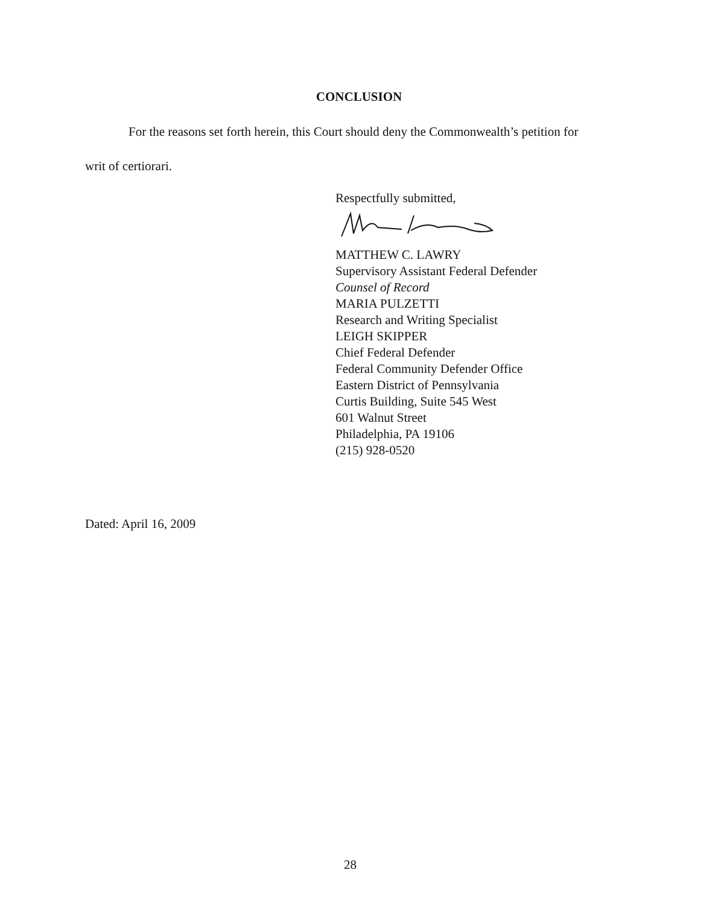CONCLUSION
For the reasons set forth herein, this Court should deny the Commonwealth’s petition for
writ of certiorari.
Respectfully submitted,
MATTHEW C. LAWRY
Supervisory Assistant Federal Defender
Counsel of Record
MARIA PULZETTI
Research and Writing Specialist
LEIGH SKIPPER
Chief Federal Defender
Federal Community Defender Office
Eastern District of Pennsylvania
Curtis Building, Suite 545 West
601 Walnut Street
Philadelphia, PA 19106
(215) 928-0520
Dated: April 16, 2009
28